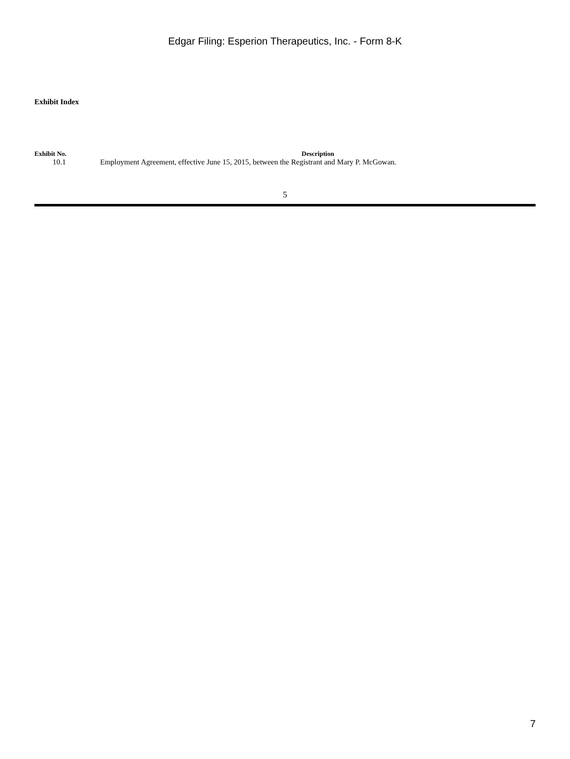Edgar Filing: Esperion Therapeutics, Inc. - Form 8-K
Exhibit Index
| Exhibit No. | Description |
| --- | --- |
| 10.1 | Employment Agreement, effective June 15, 2015, between the Registrant and Mary P. McGowan. |
5
7